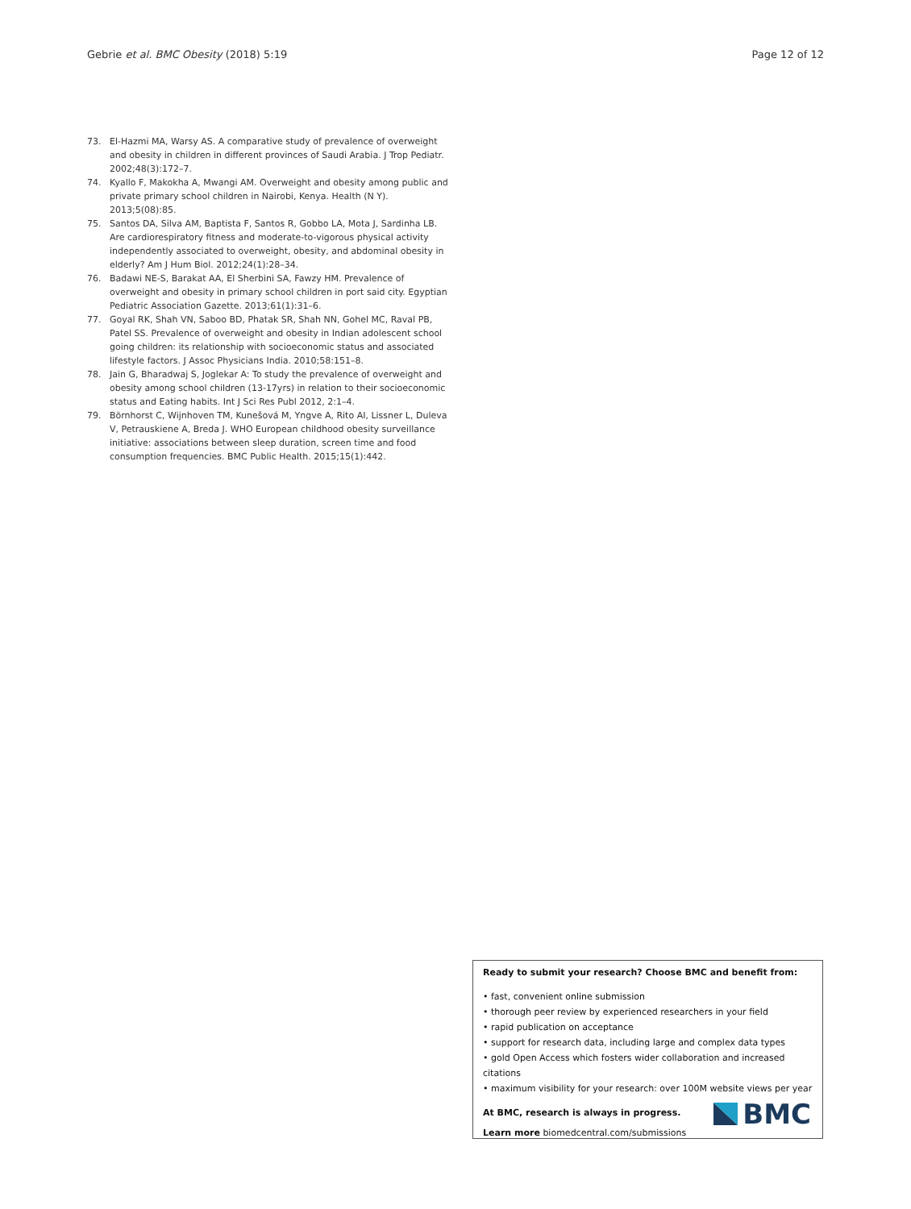Gebrie et al. BMC Obesity (2018) 5:19 Page 12 of 12
73. El-Hazmi MA, Warsy AS. A comparative study of prevalence of overweight and obesity in children in different provinces of Saudi Arabia. J Trop Pediatr. 2002;48(3):172–7.
74. Kyallo F, Makokha A, Mwangi AM. Overweight and obesity among public and private primary school children in Nairobi, Kenya. Health (N Y). 2013;5(08):85.
75. Santos DA, Silva AM, Baptista F, Santos R, Gobbo LA, Mota J, Sardinha LB. Are cardiorespiratory fitness and moderate-to-vigorous physical activity independently associated to overweight, obesity, and abdominal obesity in elderly? Am J Hum Biol. 2012;24(1):28–34.
76. Badawi NE-S, Barakat AA, El Sherbini SA, Fawzy HM. Prevalence of overweight and obesity in primary school children in port said city. Egyptian Pediatric Association Gazette. 2013;61(1):31–6.
77. Goyal RK, Shah VN, Saboo BD, Phatak SR, Shah NN, Gohel MC, Raval PB, Patel SS. Prevalence of overweight and obesity in Indian adolescent school going children: its relationship with socioeconomic status and associated lifestyle factors. J Assoc Physicians India. 2010;58:151–8.
78. Jain G, Bharadwaj S, Joglekar A: To study the prevalence of overweight and obesity among school children (13-17yrs) in relation to their socioeconomic status and Eating habits. Int J Sci Res Publ 2012, 2:1–4.
79. Börnhorst C, Wijnhoven TM, Kunešová M, Yngve A, Rito AI, Lissner L, Duleva V, Petrauskiene A, Breda J. WHO European childhood obesity surveillance initiative: associations between sleep duration, screen time and food consumption frequencies. BMC Public Health. 2015;15(1):442.
Ready to submit your research? Choose BMC and benefit from:
• fast, convenient online submission
• thorough peer review by experienced researchers in your field
• rapid publication on acceptance
• support for research data, including large and complex data types
• gold Open Access which fosters wider collaboration and increased citations
• maximum visibility for your research: over 100M website views per year
At BMC, research is always in progress.
Learn more biomedcentral.com/submissions
BMC